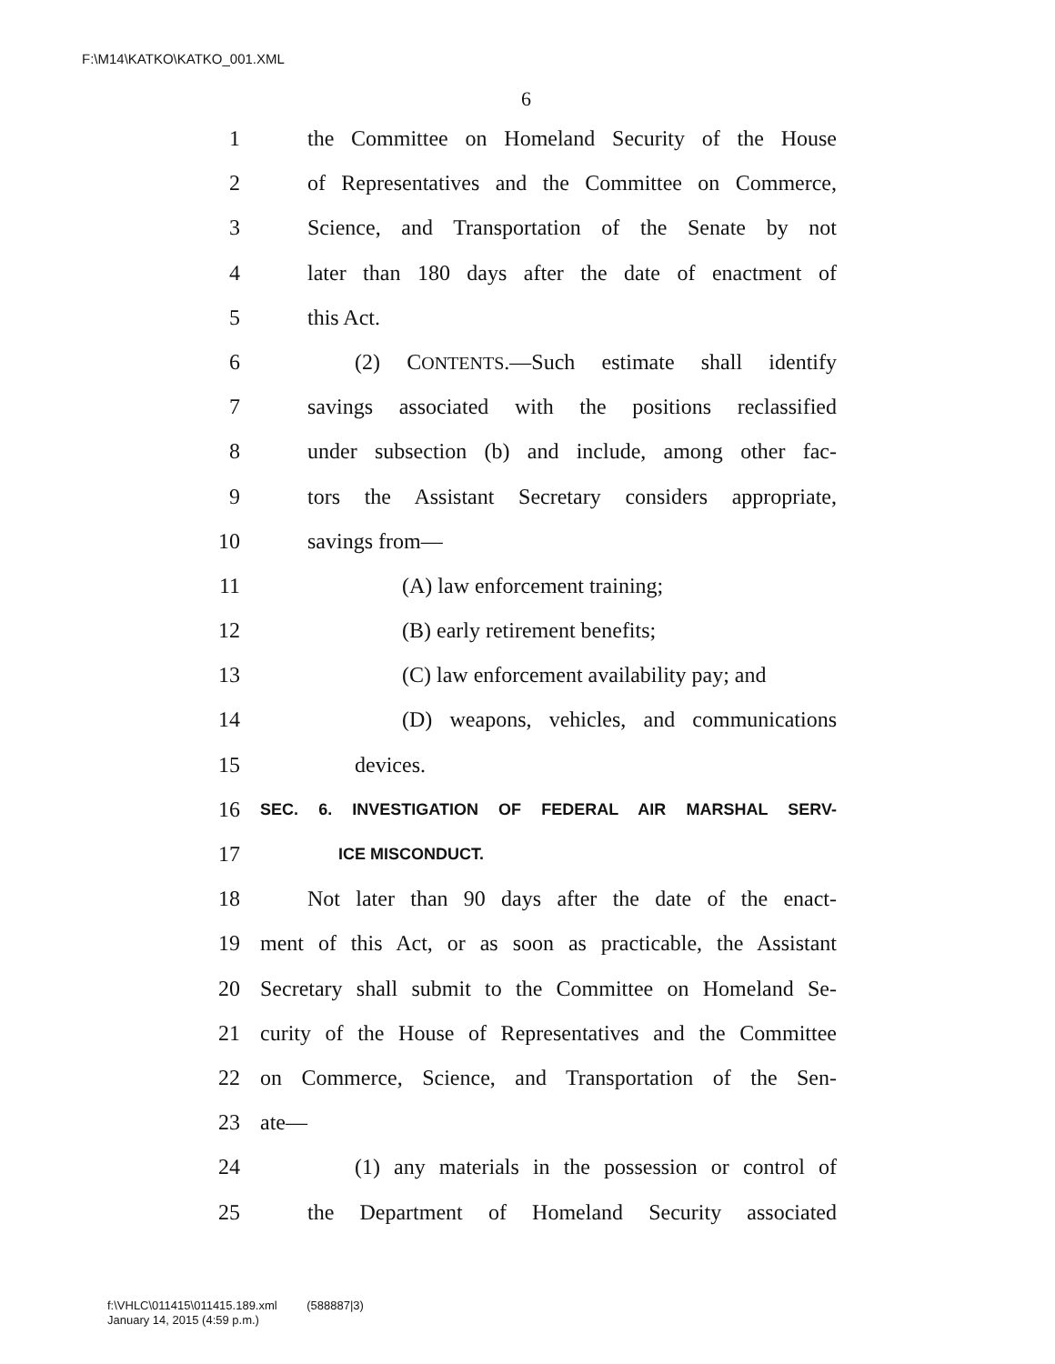F:\M14\KATKO\KATKO_001.XML
6
1 the Committee on Homeland Security of the House
2 of Representatives and the Committee on Commerce,
3 Science, and Transportation of the Senate by not
4 later than 180 days after the date of enactment of
5 this Act.
6 (2) CONTENTS.—Such estimate shall identify
7 savings associated with the positions reclassified
8 under subsection (b) and include, among other fac-
9 tors the Assistant Secretary considers appropriate,
10 savings from—
11 (A) law enforcement training;
12 (B) early retirement benefits;
13 (C) law enforcement availability pay; and
14 (D) weapons, vehicles, and communications
15 devices.
16 SEC. 6. INVESTIGATION OF FEDERAL AIR MARSHAL SERV-
17 ICE MISCONDUCT.
18 Not later than 90 days after the date of the enact-
19 ment of this Act, or as soon as practicable, the Assistant
20 Secretary shall submit to the Committee on Homeland Se-
21 curity of the House of Representatives and the Committee
22 on Commerce, Science, and Transportation of the Sen-
23 ate—
24 (1) any materials in the possession or control of
25 the Department of Homeland Security associated
f:\VHLC\011415\011415.189.xml (588887|3)
January 14, 2015 (4:59 p.m.)